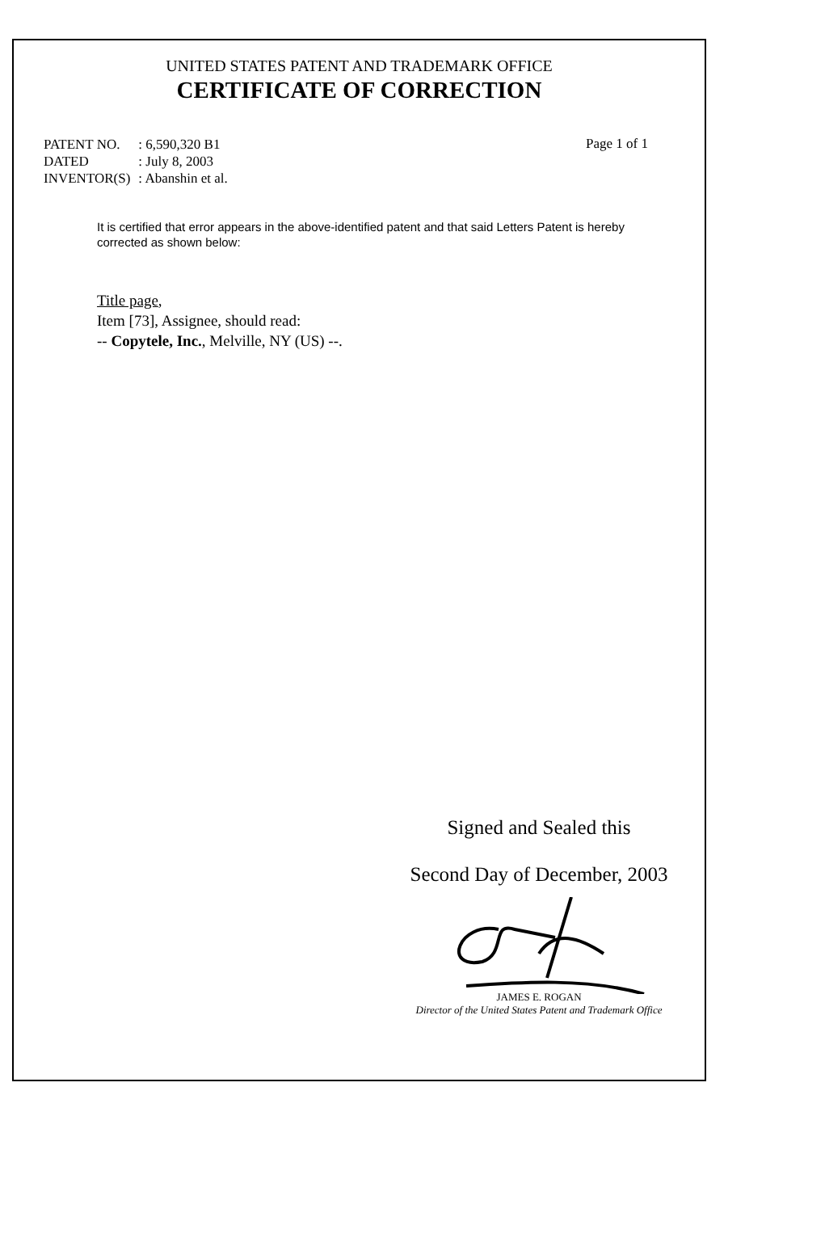UNITED STATES PATENT AND TRADEMARK OFFICE
CERTIFICATE OF CORRECTION
| PATENT NO. | : 6,590,320 B1 |
| DATED | : July 8, 2003 |
| INVENTOR(S) | : Abanshin et al. |
Page 1 of 1
It is certified that error appears in the above-identified patent and that said Letters Patent is hereby corrected as shown below:
Title page,
Item [73], Assignee, should read:
-- Copytele, Inc., Melville, NY (US) --.
Signed and Sealed this
Second Day of December, 2003
JAMES E. ROGAN
Director of the United States Patent and Trademark Office